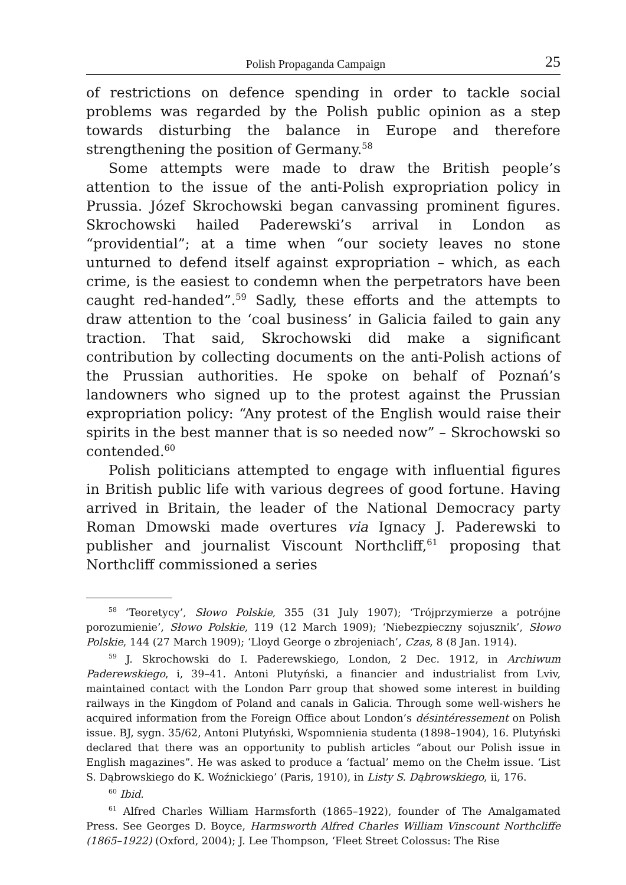Polish Propaganda Campaign 25
of restrictions on defence spending in order to tackle social problems was regarded by the Polish public opinion as a step towards disturbing the balance in Europe and therefore strengthening the position of Germany.<sup>58</sup>
Some attempts were made to draw the British people’s attention to the issue of the anti-Polish expropriation policy in Prussia. Józef Skrochowski began canvassing prominent figures. Skrochowski hailed Paderewski’s arrival in London as “providential”; at a time when “our society leaves no stone unturned to defend itself against expropriation – which, as each crime, is the easiest to condemn when the perpetrators have been caught red-handed”.<sup>59</sup> Sadly, these efforts and the attempts to draw attention to the ‘coal business’ in Galicia failed to gain any traction. That said, Skrochowski did make a significant contribution by collecting documents on the anti-Polish actions of the Prussian authorities. He spoke on behalf of Poznań’s landowners who signed up to the protest against the Prussian expropriation policy: “Any protest of the English would raise their spirits in the best manner that is so needed now” – Skrochowski so contended.<sup>60</sup>
Polish politicians attempted to engage with influential figures in British public life with various degrees of good fortune. Having arrived in Britain, the leader of the National Democracy party Roman Dmowski made overtures via Ignacy J. Paderewski to publisher and journalist Viscount Northcliff,<sup>61</sup> proposing that Northcliff commissioned a series
<sup>58</sup> ‘Teoretycy’, Słowo Polskie, 355 (31 July 1907); ‘Trójprzymierze a potrójne porozumienie’, Słowo Polskie, 119 (12 March 1909); ‘Niebezpieczny sojusznik’, Słowo Polskie, 144 (27 March 1909); ‘Lloyd George o zbrojeniach’, Czas, 8 (8 Jan. 1914).
<sup>59</sup> J. Skrochowski do I. Paderewskiego, London, 2 Dec. 1912, in Archiwum Paderewskiego, i, 39–41. Antoni Plutyński, a financier and industrialist from Lviv, maintained contact with the London Parr group that showed some interest in building railways in the Kingdom of Poland and canals in Galicia. Through some well-wishers he acquired information from the Foreign Office about London’s désintéressement on Polish issue. BJ, sygn. 35/62, Antoni Plutyński, Wspomnienia studenta (1898–1904), 16. Plutyński declared that there was an opportunity to publish articles “about our Polish issue in English magazines”. He was asked to produce a ‘factual’ memo on the Chełm issue. ‘List S. Dąbrowskiego do K. Woźnickiego’ (Paris, 1910), in Listy S. Dąbrowskiego, ii, 176.
<sup>60</sup> Ibid.
<sup>61</sup> Alfred Charles William Harmsforth (1865–1922), founder of The Amalgamated Press. See Georges D. Boyce, Harmsworth Alfred Charles William Vinscount Northcliffe (1865–1922) (Oxford, 2004); J. Lee Thompson, ‘Fleet Street Colossus: The Rise